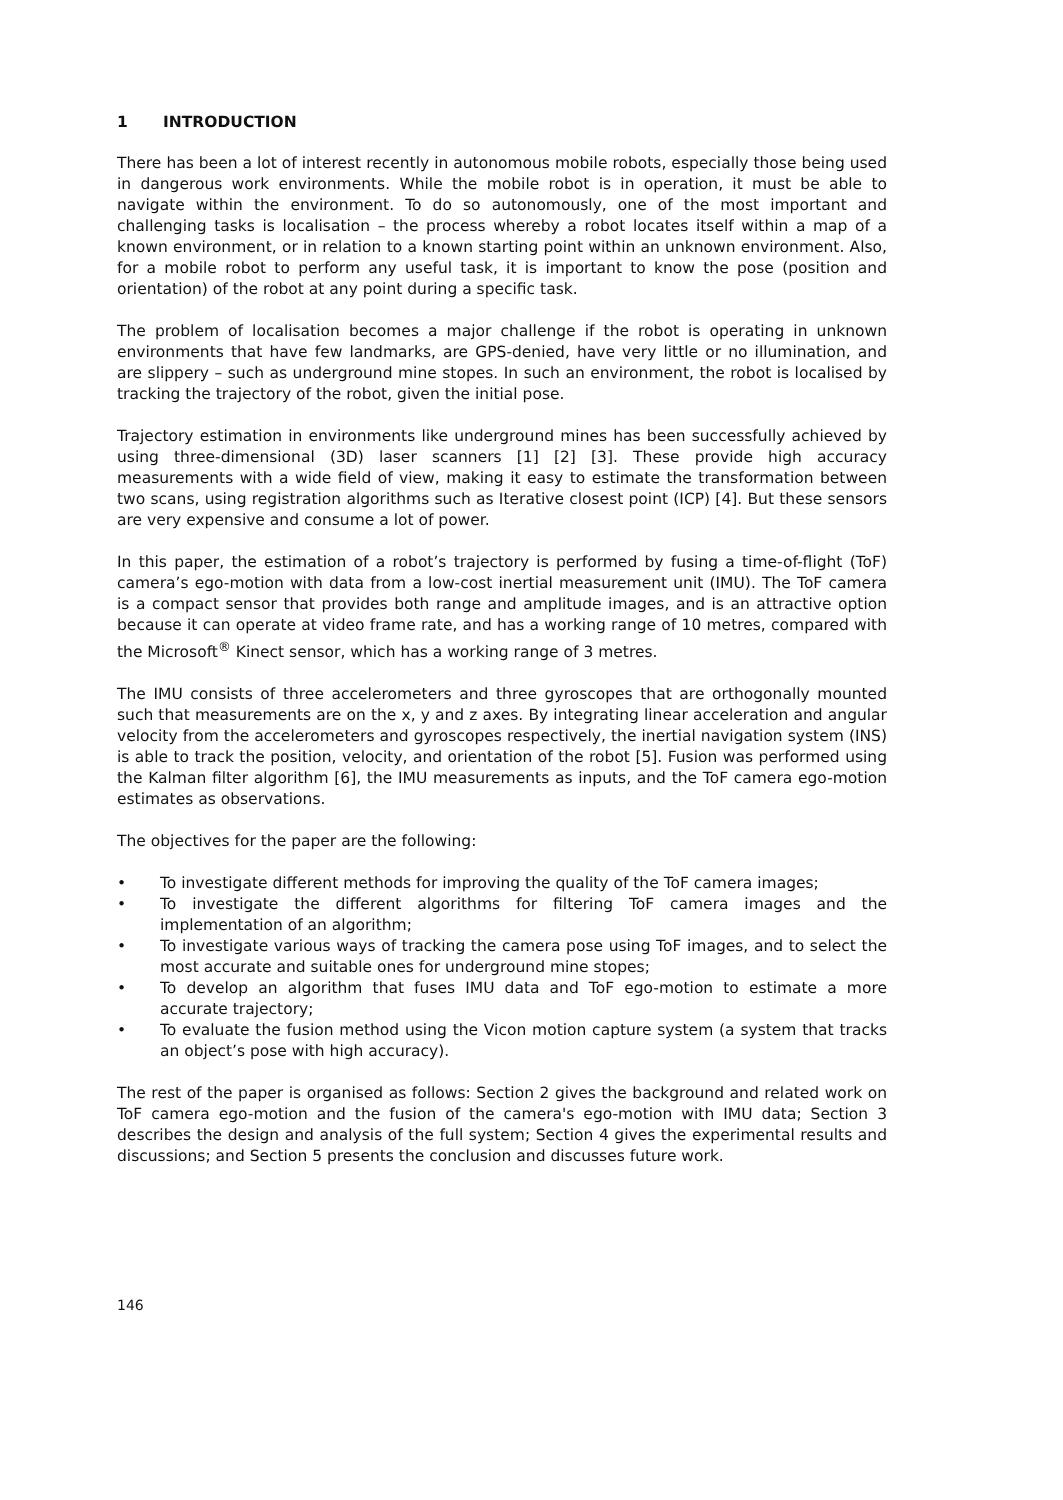1 INTRODUCTION
There has been a lot of interest recently in autonomous mobile robots, especially those being used in dangerous work environments. While the mobile robot is in operation, it must be able to navigate within the environment. To do so autonomously, one of the most important and challenging tasks is localisation – the process whereby a robot locates itself within a map of a known environment, or in relation to a known starting point within an unknown environment. Also, for a mobile robot to perform any useful task, it is important to know the pose (position and orientation) of the robot at any point during a specific task.
The problem of localisation becomes a major challenge if the robot is operating in unknown environments that have few landmarks, are GPS-denied, have very little or no illumination, and are slippery – such as underground mine stopes. In such an environment, the robot is localised by tracking the trajectory of the robot, given the initial pose.
Trajectory estimation in environments like underground mines has been successfully achieved by using three-dimensional (3D) laser scanners [1] [2] [3]. These provide high accuracy measurements with a wide field of view, making it easy to estimate the transformation between two scans, using registration algorithms such as Iterative closest point (ICP) [4]. But these sensors are very expensive and consume a lot of power.
In this paper, the estimation of a robot’s trajectory is performed by fusing a time-of-flight (ToF) camera’s ego-motion with data from a low-cost inertial measurement unit (IMU). The ToF camera is a compact sensor that provides both range and amplitude images, and is an attractive option because it can operate at video frame rate, and has a working range of 10 metres, compared with the Microsoft<sup>®</sup> Kinect sensor, which has a working range of 3 metres.
The IMU consists of three accelerometers and three gyroscopes that are orthogonally mounted such that measurements are on the x, y and z axes. By integrating linear acceleration and angular velocity from the accelerometers and gyroscopes respectively, the inertial navigation system (INS) is able to track the position, velocity, and orientation of the robot [5]. Fusion was performed using the Kalman filter algorithm [6], the IMU measurements as inputs, and the ToF camera ego-motion estimates as observations.
The objectives for the paper are the following:
• To investigate different methods for improving the quality of the ToF camera images;
• To investigate the different algorithms for filtering ToF camera images and the implementation of an algorithm;
• To investigate various ways of tracking the camera pose using ToF images, and to select the most accurate and suitable ones for underground mine stopes;
• To develop an algorithm that fuses IMU data and ToF ego-motion to estimate a more accurate trajectory;
• To evaluate the fusion method using the Vicon motion capture system (a system that tracks an object’s pose with high accuracy).
The rest of the paper is organised as follows: Section 2 gives the background and related work on ToF camera ego-motion and the fusion of the camera's ego-motion with IMU data; Section 3 describes the design and analysis of the full system; Section 4 gives the experimental results and discussions; and Section 5 presents the conclusion and discusses future work.
146